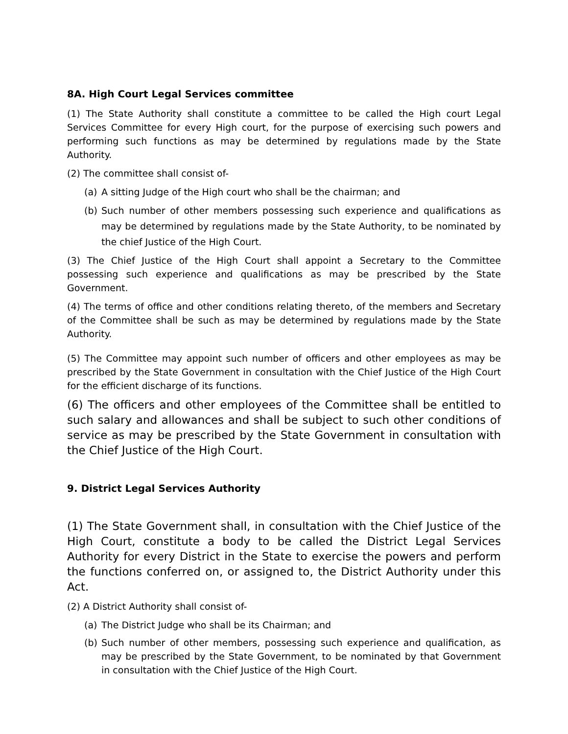8A. High Court Legal Services committee
(1) The State Authority shall constitute a committee to be called the High court Legal Services Committee for every High court, for the purpose of exercising such powers and performing such functions as may be determined by regulations made by the State Authority.
(2) The committee shall consist of-
(a) A sitting Judge of the High court who shall be the chairman; and
(b) Such number of other members possessing such experience and qualifications as may be determined by regulations made by the State Authority, to be nominated by the chief Justice of the High Court.
(3) The Chief Justice of the High Court shall appoint a Secretary to the Committee possessing such experience and qualifications as may be prescribed by the State Government.
(4) The terms of office and other conditions relating thereto, of the members and Secretary of the Committee shall be such as may be determined by regulations made by the State Authority.
(5) The Committee may appoint such number of officers and other employees as may be prescribed by the State Government in consultation with the Chief Justice of the High Court for the efficient discharge of its functions.
(6) The officers and other employees of the Committee shall be entitled to such salary and allowances and shall be subject to such other conditions of service as may be prescribed by the State Government in consultation with the Chief Justice of the High Court.
9. District Legal Services Authority
(1) The State Government shall, in consultation with the Chief Justice of the High Court, constitute a body to be called the District Legal Services Authority for every District in the State to exercise the powers and perform the functions conferred on, or assigned to, the District Authority under this Act.
(2) A District Authority shall consist of-
(a) The District Judge who shall be its Chairman; and
(b) Such number of other members, possessing such experience and qualification, as may be prescribed by the State Government, to be nominated by that Government in consultation with the Chief Justice of the High Court.